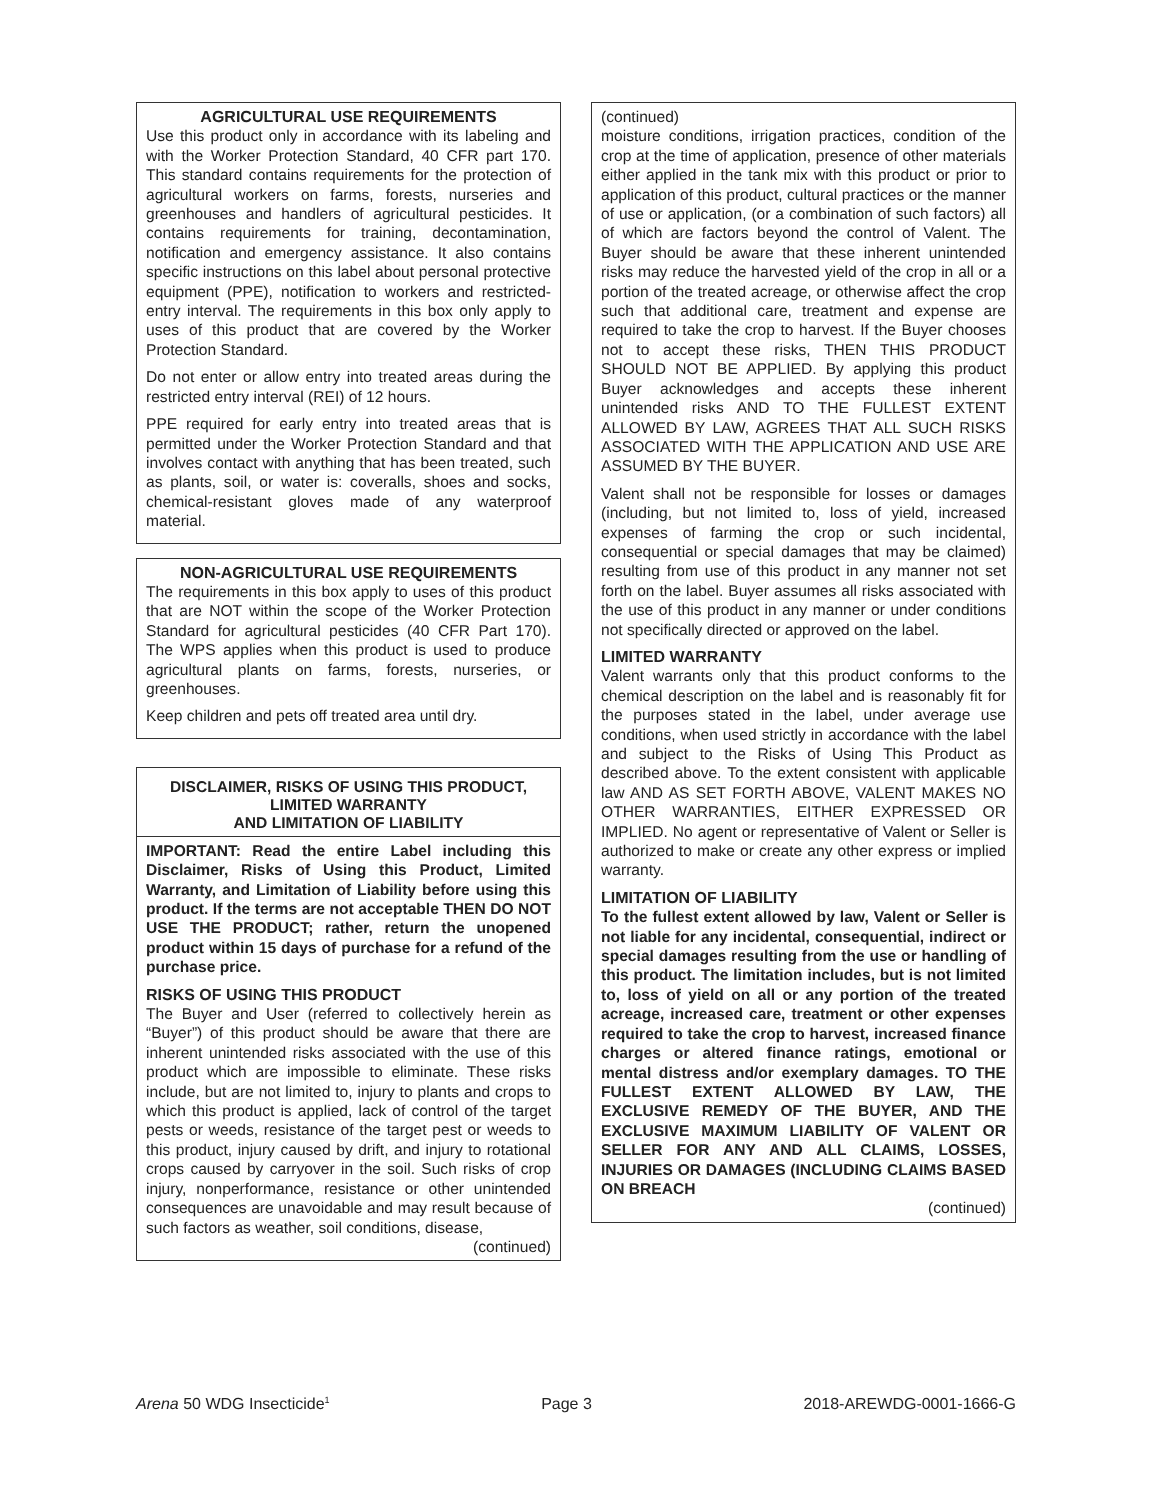AGRICULTURAL USE REQUIREMENTS
Use this product only in accordance with its labeling and with the Worker Protection Standard, 40 CFR part 170. This standard contains requirements for the protection of agricultural workers on farms, forests, nurseries and greenhouses and handlers of agricultural pesticides. It contains requirements for training, decontamination, notification and emergency assistance. It also contains specific instructions on this label about personal protective equipment (PPE), notification to workers and restricted-entry interval. The requirements in this box only apply to uses of this product that are covered by the Worker Protection Standard.
Do not enter or allow entry into treated areas during the restricted entry interval (REI) of 12 hours.
PPE required for early entry into treated areas that is permitted under the Worker Protection Standard and that involves contact with anything that has been treated, such as plants, soil, or water is: coveralls, shoes and socks, chemical-resistant gloves made of any waterproof material.
NON-AGRICULTURAL USE REQUIREMENTS
The requirements in this box apply to uses of this product that are NOT within the scope of the Worker Protection Standard for agricultural pesticides (40 CFR Part 170). The WPS applies when this product is used to produce agricultural plants on farms, forests, nurseries, or greenhouses.
Keep children and pets off treated area until dry.
DISCLAIMER, RISKS OF USING THIS PRODUCT,
LIMITED WARRANTY
AND LIMITATION OF LIABILITY
IMPORTANT: Read the entire Label including this Disclaimer, Risks of Using this Product, Limited Warranty, and Limitation of Liability before using this product. If the terms are not acceptable THEN DO NOT USE THE PRODUCT; rather, return the unopened product within 15 days of purchase for a refund of the purchase price.
RISKS OF USING THIS PRODUCT
The Buyer and User (referred to collectively herein as “Buyer”) of this product should be aware that there are inherent unintended risks associated with the use of this product which are impossible to eliminate. These risks include, but are not limited to, injury to plants and crops to which this product is applied, lack of control of the target pests or weeds, resistance of the target pest or weeds to this product, injury caused by drift, and injury to rotational crops caused by carryover in the soil. Such risks of crop injury, nonperformance, resistance or other unintended consequences are unavoidable and may result because of such factors as weather, soil conditions, disease,
(continued)
(continued)
moisture conditions, irrigation practices, condition of the crop at the time of application, presence of other materials either applied in the tank mix with this product or prior to application of this product, cultural practices or the manner of use or application, (or a combination of such factors) all of which are factors beyond the control of Valent. The Buyer should be aware that these inherent unintended risks may reduce the harvested yield of the crop in all or a portion of the treated acreage, or otherwise affect the crop such that additional care, treatment and expense are required to take the crop to harvest. If the Buyer chooses not to accept these risks, THEN THIS PRODUCT SHOULD NOT BE APPLIED. By applying this product Buyer acknowledges and accepts these inherent unintended risks AND TO THE FULLEST EXTENT ALLOWED BY LAW, AGREES THAT ALL SUCH RISKS ASSOCIATED WITH THE APPLICATION AND USE ARE ASSUMED BY THE BUYER.
Valent shall not be responsible for losses or damages (including, but not limited to, loss of yield, increased expenses of farming the crop or such incidental, consequential or special damages that may be claimed) resulting from use of this product in any manner not set forth on the label. Buyer assumes all risks associated with the use of this product in any manner or under conditions not specifically directed or approved on the label.
LIMITED WARRANTY
Valent warrants only that this product conforms to the chemical description on the label and is reasonably fit for the purposes stated in the label, under average use conditions, when used strictly in accordance with the label and subject to the Risks of Using This Product as described above. To the extent consistent with applicable law AND AS SET FORTH ABOVE, VALENT MAKES NO OTHER WARRANTIES, EITHER EXPRESSED OR IMPLIED. No agent or representative of Valent or Seller is authorized to make or create any other express or implied warranty.
LIMITATION OF LIABILITY
To the fullest extent allowed by law, Valent or Seller is not liable for any incidental, consequential, indirect or special damages resulting from the use or handling of this product. The limitation includes, but is not limited to, loss of yield on all or any portion of the treated acreage, increased care, treatment or other expenses required to take the crop to harvest, increased finance charges or altered finance ratings, emotional or mental distress and/or exemplary damages. TO THE FULLEST EXTENT ALLOWED BY LAW, THE EXCLUSIVE REMEDY OF THE BUYER, AND THE EXCLUSIVE MAXIMUM LIABILITY OF VALENT OR SELLER FOR ANY AND ALL CLAIMS, LOSSES, INJURIES OR DAMAGES (INCLUDING CLAIMS BASED ON BREACH
(continued)
Arena 50 WDG Insecticide<sup>1</sup> Page 3 2018-AREWDG-0001-1666-G